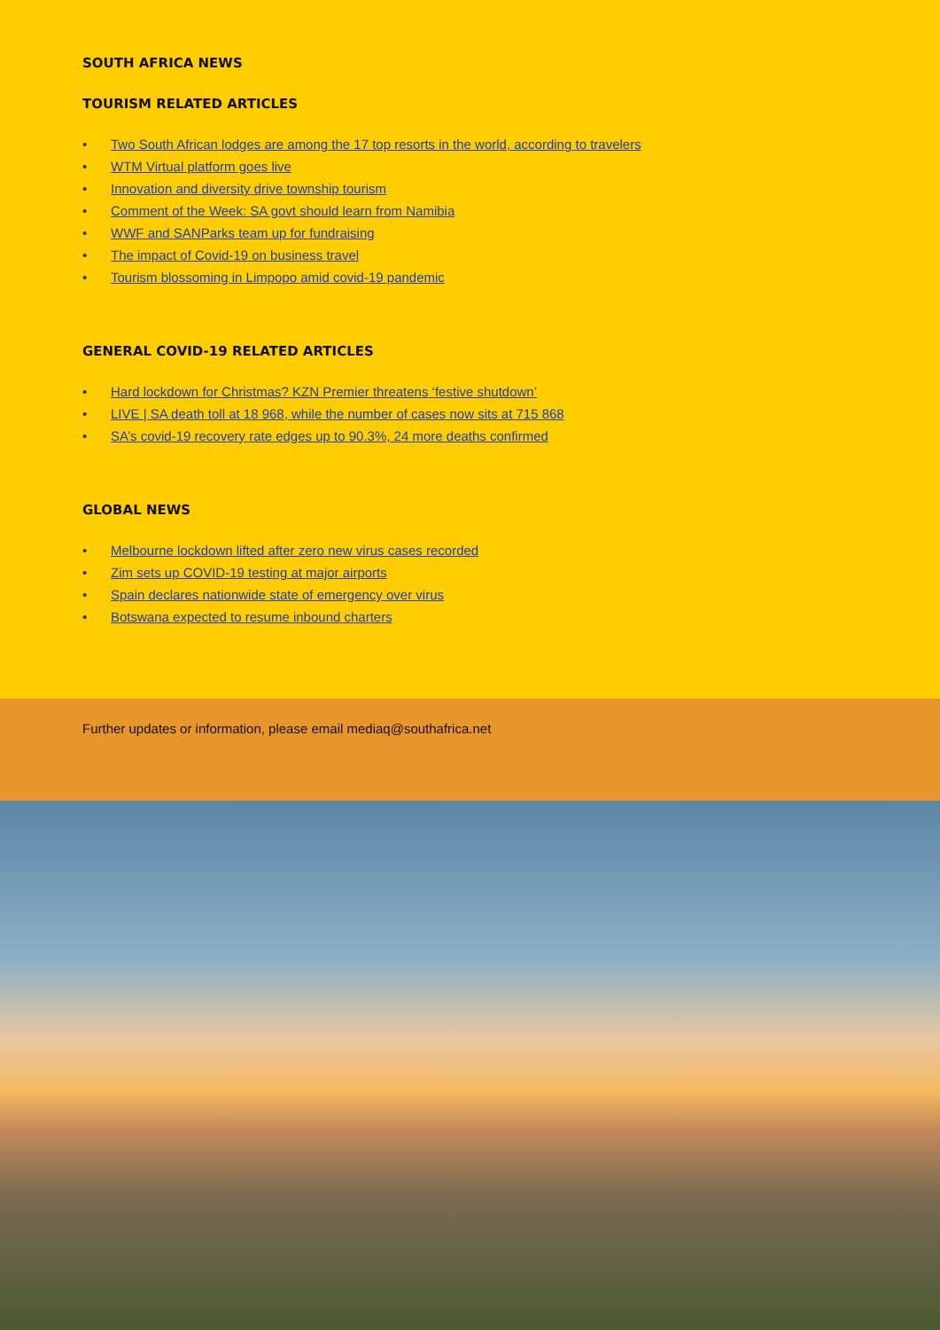SOUTH AFRICA NEWS
TOURISM RELATED ARTICLES
• Two South African lodges are among the 17 top resorts in the world, according to travelers
• WTM Virtual platform goes live
• Innovation and diversity drive township tourism
• Comment of the Week: SA govt should learn from Namibia
• WWF and SANParks team up for fundraising
• The impact of Covid-19 on business travel
• Tourism blossoming in Limpopo amid covid-19 pandemic
GENERAL COVID-19 RELATED ARTICLES
• Hard lockdown for Christmas? KZN Premier threatens ‘festive shutdown’
• LIVE | SA death toll at 18 968, while the number of cases now sits at 715 868
• SA’s covid-19 recovery rate edges up to 90.3%, 24 more deaths confirmed
GLOBAL NEWS
• Melbourne lockdown lifted after zero new virus cases recorded
• Zim sets up COVID-19 testing at major airports
• Spain declares nationwide state of emergency over virus
• Botswana expected to resume inbound charters
Further updates or information, please email mediaq@southafrica.net